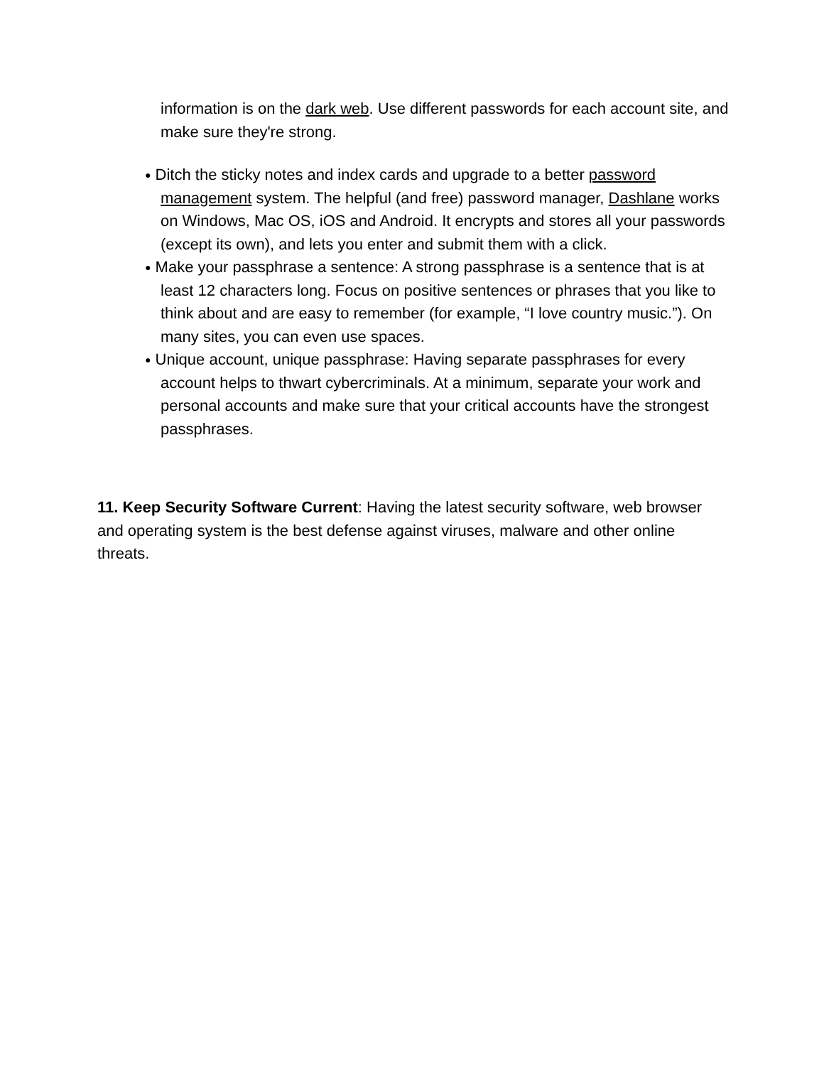information is on the dark web. Use different passwords for each account site, and make sure they're strong.
● Ditch the sticky notes and index cards and upgrade to a better password management system. The helpful (and free) password manager, Dashlane works on Windows, Mac OS, iOS and Android. It encrypts and stores all your passwords (except its own), and lets you enter and submit them with a click.
● Make your passphrase a sentence: A strong passphrase is a sentence that is at least 12 characters long. Focus on positive sentences or phrases that you like to think about and are easy to remember (for example, “I love country music.”). On many sites, you can even use spaces.
● Unique account, unique passphrase: Having separate passphrases for every account helps to thwart cybercriminals. At a minimum, separate your work and personal accounts and make sure that your critical accounts have the strongest passphrases.
11. Keep Security Software Current: Having the latest security software, web browser and operating system is the best defense against viruses, malware and other online threats.